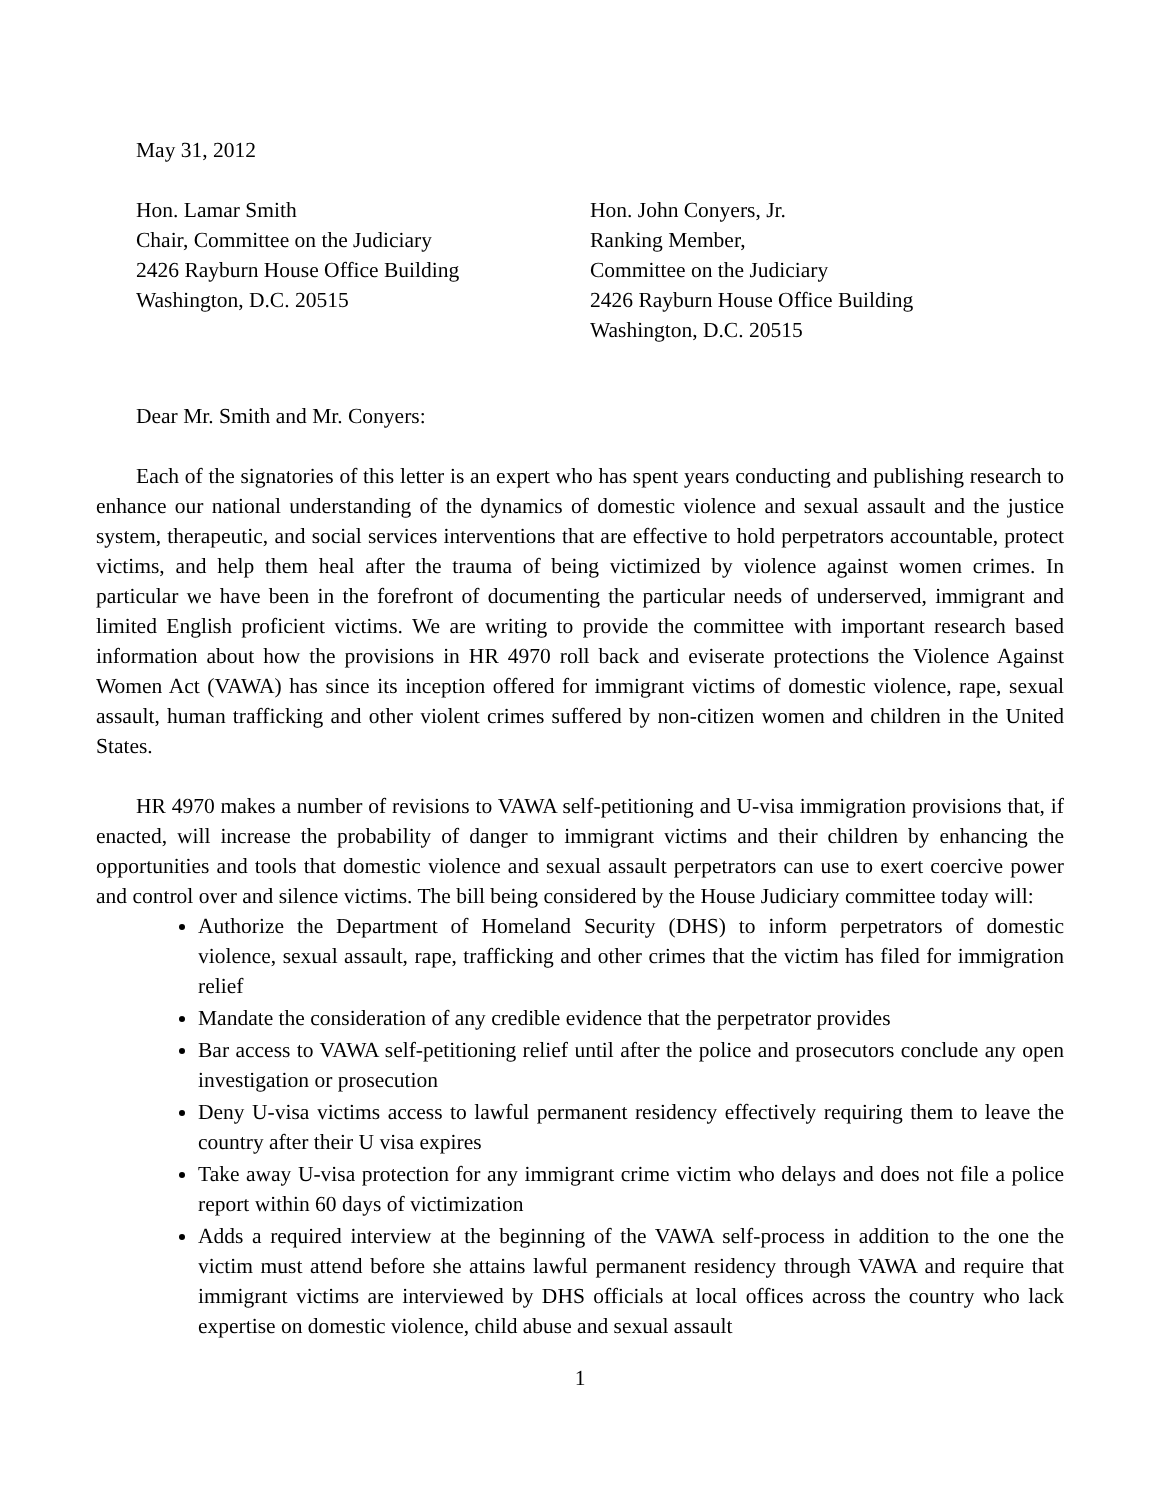May 31, 2012
Hon. Lamar Smith
Chair, Committee on the Judiciary
2426 Rayburn House Office Building
Washington, D.C. 20515
Hon. John Conyers, Jr.
Ranking Member,
Committee on the Judiciary
2426 Rayburn House Office Building
Washington, D.C. 20515
Dear Mr. Smith and Mr. Conyers:
Each of the signatories of this letter is an expert who has spent years conducting and publishing research to enhance our national understanding of the dynamics of domestic violence and sexual assault and the justice system, therapeutic, and social services interventions that are effective to hold perpetrators accountable, protect victims, and help them heal after the trauma of being victimized by violence against women crimes. In particular we have been in the forefront of documenting the particular needs of underserved, immigrant and limited English proficient victims. We are writing to provide the committee with important research based information about how the provisions in HR 4970 roll back and eviserate protections the Violence Against Women Act (VAWA) has since its inception offered for immigrant victims of domestic violence, rape, sexual assault, human trafficking and other violent crimes suffered by non-citizen women and children in the United States.
HR 4970 makes a number of revisions to VAWA self-petitioning and U-visa immigration provisions that, if enacted, will increase the probability of danger to immigrant victims and their children by enhancing the opportunities and tools that domestic violence and sexual assault perpetrators can use to exert coercive power and control over and silence victims. The bill being considered by the House Judiciary committee today will:
Authorize the Department of Homeland Security (DHS) to inform perpetrators of domestic violence, sexual assault, rape, trafficking and other crimes that the victim has filed for immigration relief
Mandate the consideration of any credible evidence that the perpetrator provides
Bar access to VAWA self-petitioning relief until after the police and prosecutors conclude any open investigation or prosecution
Deny U-visa victims access to lawful permanent residency effectively requiring them to leave the country after their U visa expires
Take away U-visa protection for any immigrant crime victim who delays and does not file a police report within 60 days of victimization
Adds a required interview at the beginning of the VAWA self-process in addition to the one the victim must attend before she attains lawful permanent residency through VAWA and require that immigrant victims are interviewed by DHS officials at local offices across the country who lack expertise on domestic violence, child abuse and sexual assault
1